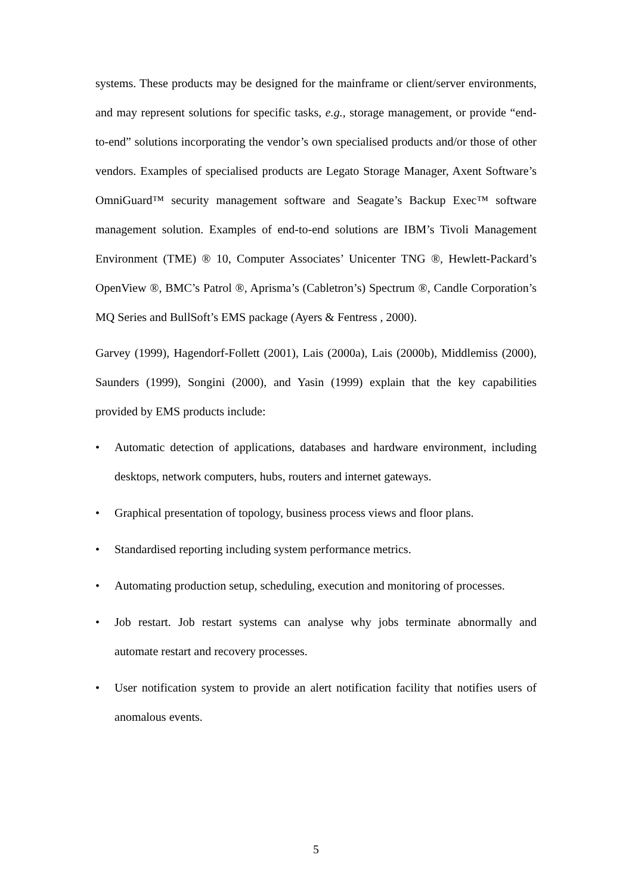systems. These products may be designed for the mainframe or client/server environments, and may represent solutions for specific tasks, e.g., storage management, or provide “end-to-end” solutions incorporating the vendor’s own specialised products and/or those of other vendors. Examples of specialised products are Legato Storage Manager, Axent Software’s OmniGuard™ security management software and Seagate’s Backup Exec™ software management solution. Examples of end-to-end solutions are IBM’s Tivoli Management Environment (TME) ® 10, Computer Associates’ Unicenter TNG ®, Hewlett-Packard’s OpenView ®, BMC’s Patrol ®, Aprisma’s (Cabletron’s) Spectrum ®, Candle Corporation’s MQ Series and BullSoft’s EMS package (Ayers & Fentress , 2000).
Garvey (1999), Hagendorf-Follett (2001), Lais (2000a), Lais (2000b), Middlemiss (2000), Saunders (1999), Songini (2000), and Yasin (1999) explain that the key capabilities provided by EMS products include:
• Automatic detection of applications, databases and hardware environment, including desktops, network computers, hubs, routers and internet gateways.
• Graphical presentation of topology, business process views and floor plans.
• Standardised reporting including system performance metrics.
• Automating production setup, scheduling, execution and monitoring of processes.
• Job restart. Job restart systems can analyse why jobs terminate abnormally and automate restart and recovery processes.
• User notification system to provide an alert notification facility that notifies users of anomalous events.
5